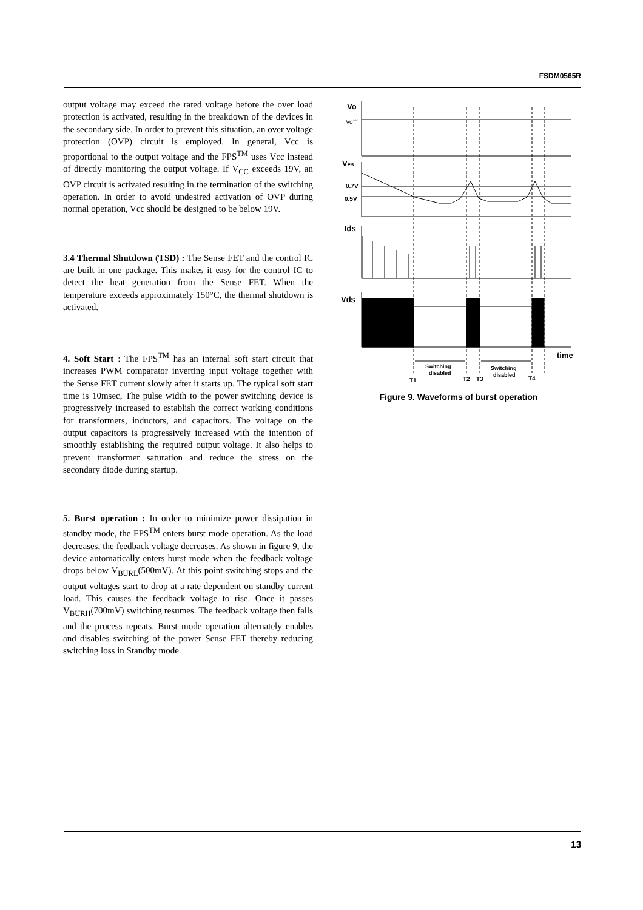FSDM0565R
output voltage may exceed the rated voltage before the over load protection is activated, resulting in the breakdown of the devices in the secondary side. In order to prevent this situation, an over voltage protection (OVP) circuit is employed. In general, Vcc is proportional to the output voltage and the FPS<sup>TM</sup> uses Vcc instead of directly monitoring the output voltage. If V<sub>CC</sub> exceeds 19V, an OVP circuit is activated resulting in the termination of the switching operation. In order to avoid undesired activation of OVP during normal operation, Vcc should be designed to be below 19V.
3.4 Thermal Shutdown (TSD) : The Sense FET and the control IC are built in one package. This makes it easy for the control IC to detect the heat generation from the Sense FET. When the temperature exceeds approximately 150°C, the thermal shutdown is activated.
4. Soft Start : The FPS<sup>TM</sup> has an internal soft start circuit that increases PWM comparator inverting input voltage together with the Sense FET current slowly after it starts up. The typical soft start time is 10msec, The pulse width to the power switching device is progressively increased to establish the correct working conditions for transformers, inductors, and capacitors. The voltage on the output capacitors is progressively increased with the intention of smoothly establishing the required output voltage. It also helps to prevent transformer saturation and reduce the stress on the secondary diode during startup.
5. Burst operation : In order to minimize power dissipation in standby mode, the FPS<sup>TM</sup> enters burst mode operation. As the load decreases, the feedback voltage decreases. As shown in figure 9, the device automatically enters burst mode when the feedback voltage drops below V<sub>BURL</sub>(500mV). At this point switching stops and the output voltages start to drop at a rate dependent on standby current load. This causes the feedback voltage to rise. Once it passes V<sub>BURH</sub>(700mV) switching resumes. The feedback voltage then falls and the process repeats. Burst mode operation alternately enables and disables switching of the power Sense FET thereby reducing switching loss in Standby mode.
Vo
Voset
VFB
0.7V
0.5V
Ids
Vds
time
Switching
disabled
Switching
disabled
T1
T2
T3
T4
Figure 9. Waveforms of burst operation
13